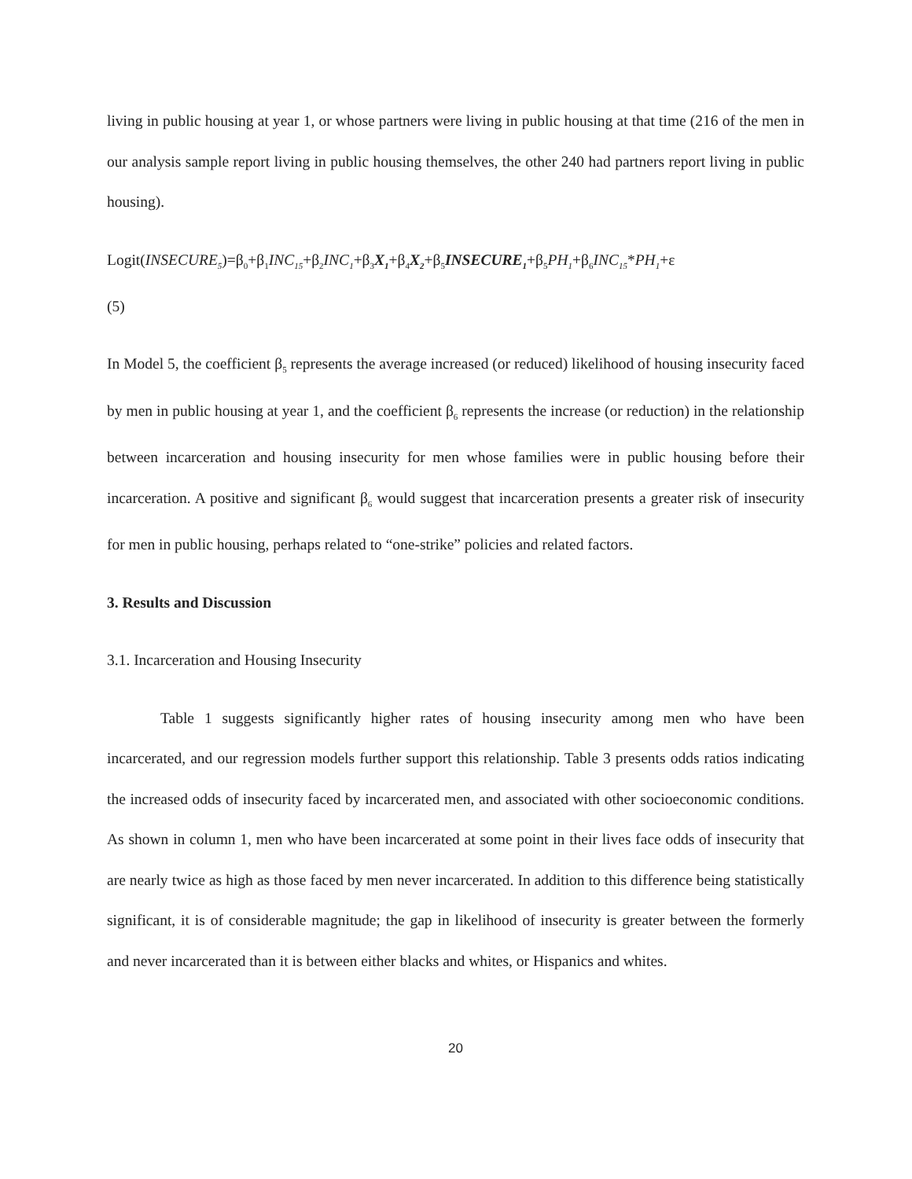living in public housing at year 1, or whose partners were living in public housing at that time (216 of the men in our analysis sample report living in public housing themselves, the other 240 had partners report living in public housing).
Logit(INSECURE<sub>5</sub>)=β<sub>0</sub>+β<sub>1</sub>INC<sub>15</sub>+β<sub>2</sub>INC<sub>1</sub>+β<sub>3</sub>X<sub>1</sub>+β<sub>4</sub>X<sub>2</sub>+β<sub>5</sub>INSECURE<sub>1</sub>+β<sub>5</sub>PH<sub>1</sub>+β<sub>6</sub>INC<sub>15</sub>*PH<sub>1</sub>+ε
(5)
In Model 5, the coefficient β<sub>5</sub> represents the average increased (or reduced) likelihood of housing insecurity faced by men in public housing at year 1, and the coefficient β<sub>6</sub> represents the increase (or reduction) in the relationship between incarceration and housing insecurity for men whose families were in public housing before their incarceration. A positive and significant β<sub>6</sub> would suggest that incarceration presents a greater risk of insecurity for men in public housing, perhaps related to “one-strike” policies and related factors.
3. Results and Discussion
3.1. Incarceration and Housing Insecurity
Table 1 suggests significantly higher rates of housing insecurity among men who have been incarcerated, and our regression models further support this relationship. Table 3 presents odds ratios indicating the increased odds of insecurity faced by incarcerated men, and associated with other socioeconomic conditions. As shown in column 1, men who have been incarcerated at some point in their lives face odds of insecurity that are nearly twice as high as those faced by men never incarcerated. In addition to this difference being statistically significant, it is of considerable magnitude; the gap in likelihood of insecurity is greater between the formerly and never incarcerated than it is between either blacks and whites, or Hispanics and whites.
20